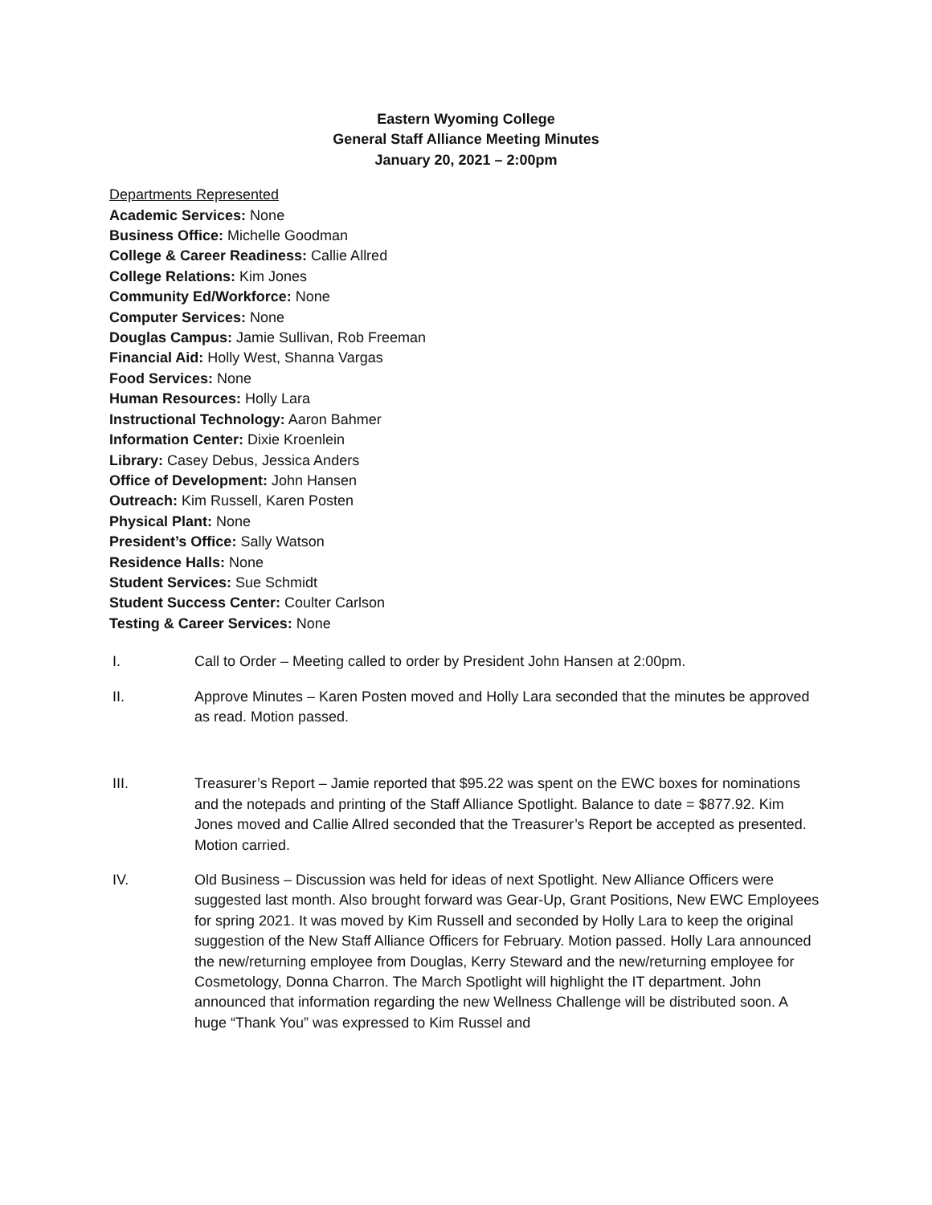Eastern Wyoming College
General Staff Alliance Meeting Minutes
January 20, 2021 – 2:00pm
Departments Represented
Academic Services: None
Business Office: Michelle Goodman
College & Career Readiness: Callie Allred
College Relations: Kim Jones
Community Ed/Workforce: None
Computer Services: None
Douglas Campus: Jamie Sullivan, Rob Freeman
Financial Aid: Holly West, Shanna Vargas
Food Services: None
Human Resources: Holly Lara
Instructional Technology: Aaron Bahmer
Information Center: Dixie Kroenlein
Library: Casey Debus, Jessica Anders
Office of Development: John Hansen
Outreach: Kim Russell, Karen Posten
Physical Plant: None
President’s Office: Sally Watson
Residence Halls: None
Student Services: Sue Schmidt
Student Success Center: Coulter Carlson
Testing & Career Services: None
I. Call to Order – Meeting called to order by President John Hansen at 2:00pm.
II. Approve Minutes – Karen Posten moved and Holly Lara seconded that the minutes be approved as read. Motion passed.
III. Treasurer’s Report – Jamie reported that $95.22 was spent on the EWC boxes for nominations and the notepads and printing of the Staff Alliance Spotlight. Balance to date = $877.92. Kim Jones moved and Callie Allred seconded that the Treasurer’s Report be accepted as presented. Motion carried.
IV. Old Business – Discussion was held for ideas of next Spotlight. New Alliance Officers were suggested last month. Also brought forward was Gear-Up, Grant Positions, New EWC Employees for spring 2021. It was moved by Kim Russell and seconded by Holly Lara to keep the original suggestion of the New Staff Alliance Officers for February. Motion passed. Holly Lara announced the new/returning employee from Douglas, Kerry Steward and the new/returning employee for Cosmetology, Donna Charron. The March Spotlight will highlight the IT department. John announced that information regarding the new Wellness Challenge will be distributed soon. A huge “Thank You” was expressed to Kim Russel and